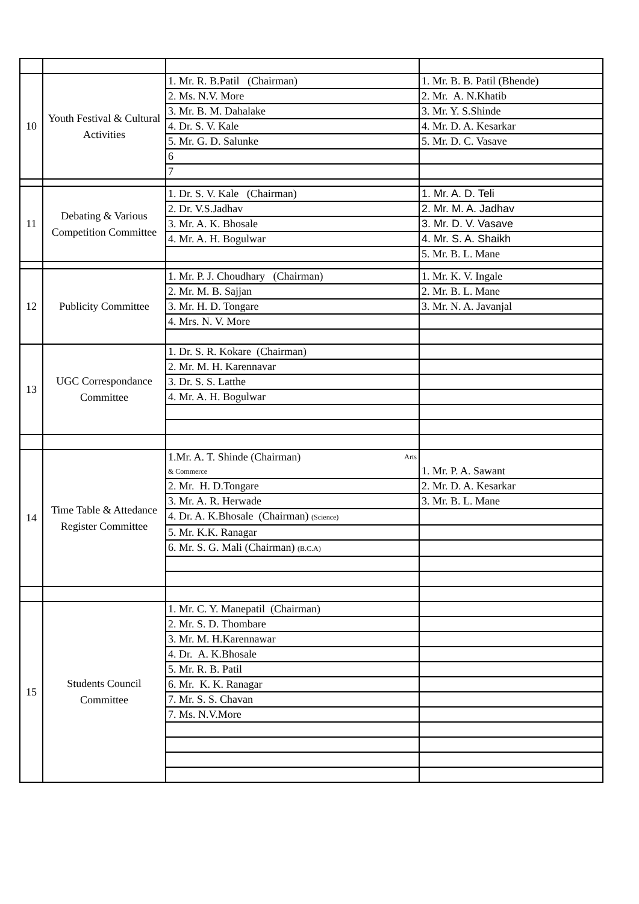| 10 | Youth Festival & Cultural Activities | 1. Mr. R. B.Patil (Chairman) | 1. Mr. B. B. Patil (Bhende) |
| | | 2. Ms. N.V. More | 2. Mr. A. N.Khatib |
| | | 3. Mr. B. M. Dahalake | 3. Mr. Y. S.Shinde |
| | | 4. Dr. S. V. Kale | 4. Mr. D. A. Kesarkar |
| | | 5. Mr. G. D. Salunke | 5. Mr. D. C. Vasave |
| | | 6 | |
| | | 7 | |
| 11 | Debating & Various Competition Committee | 1. Dr. S. V. Kale (Chairman) | 1. Mr. A. D. Teli |
| | | 2. Dr. V.S.Jadhav | 2. Mr. M. A. Jadhav |
| | | 3. Mr. A. K. Bhosale | 3. Mr. D. V. Vasave |
| | | 4. Mr. A. H. Bogulwar | 4. Mr. S. A. Shaikh |
| | | | 5. Mr. B. L. Mane |
| 12 | Publicity Committee | 1. Mr. P. J. Choudhary (Chairman) | 1. Mr. K. V. Ingale |
| | | 2. Mr. M. B. Sajjan | 2. Mr. B. L. Mane |
| | | 3. Mr. H. D. Tongare | 3. Mr. N. A. Javanjal |
| | | 4. Mrs. N. V. More | |
| 13 | UGC Correspondance Committee | 1. Dr. S. R. Kokare (Chairman) | |
| | | 2. Mr. M. H. Karennavar | |
| | | 3. Dr. S. S. Latthe | |
| | | 4. Mr. A. H. Bogulwar | |
| 14 | Time Table & Attedance Register Committee | 1.Mr. A. T. Shinde (Chairman) Arts & Commerce | 1. Mr. P. A. Sawant |
| | | 2. Mr. H. D.Tongare | 2. Mr. D. A. Kesarkar |
| | | 3. Mr. A. R. Herwade | 3. Mr. B. L. Mane |
| | | 4. Dr. A. K.Bhosale (Chairman) (Science) | |
| | | 5. Mr. K.K. Ranagar | |
| | | 6. Mr. S. G. Mali (Chairman) (B.C.A) | |
| 15 | Students Council Committee | 1. Mr. C. Y. Manepatil (Chairman) | |
| | | 2. Mr. S. D. Thombare | |
| | | 3. Mr. M. H.Karennawar | |
| | | 4. Dr. A. K.Bhosale | |
| | | 5. Mr. R. B. Patil | |
| | | 6. Mr. K. K. Ranagar | |
| | | 7. Mr. S. S. Chavan | |
| | | 7. Ms. N.V.More | |